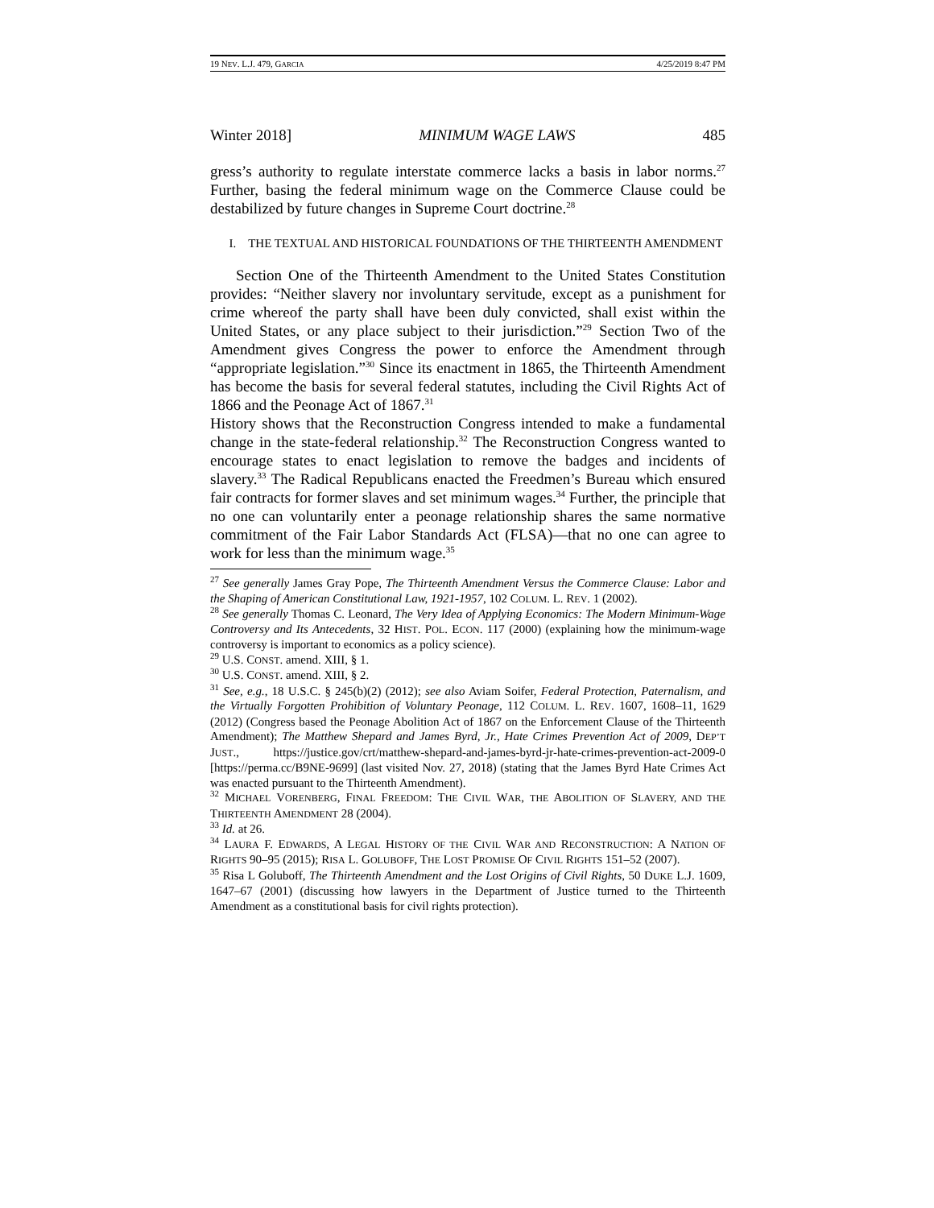19 NEV. L.J. 479, GARCIA 4/25/2019 8:47 PM
Winter 2018] MINIMUM WAGE LAWS 485
gress’s authority to regulate interstate commerce lacks a basis in labor norms.<sup>27</sup> Further, basing the federal minimum wage on the Commerce Clause could be destabilized by future changes in Supreme Court doctrine.<sup>28</sup>
I. THE TEXTUAL AND HISTORICAL FOUNDATIONS OF THE THIRTEENTH AMENDMENT
Section One of the Thirteenth Amendment to the United States Constitution provides: “Neither slavery nor involuntary servitude, except as a punishment for crime whereof the party shall have been duly convicted, shall exist within the United States, or any place subject to their jurisdiction.”<sup>29</sup> Section Two of the Amendment gives Congress the power to enforce the Amendment through “appropriate legislation.”<sup>30</sup> Since its enactment in 1865, the Thirteenth Amendment has become the basis for several federal statutes, including the Civil Rights Act of 1866 and the Peonage Act of 1867.<sup>31</sup>
History shows that the Reconstruction Congress intended to make a fundamental change in the state-federal relationship.<sup>32</sup> The Reconstruction Congress wanted to encourage states to enact legislation to remove the badges and incidents of slavery.<sup>33</sup> The Radical Republicans enacted the Freedmen’s Bureau which ensured fair contracts for former slaves and set minimum wages.<sup>34</sup> Further, the principle that no one can voluntarily enter a peonage relationship shares the same normative commitment of the Fair Labor Standards Act (FLSA)—that no one can agree to work for less than the minimum wage.<sup>35</sup>
<sup>27</sup> See generally James Gray Pope, The Thirteenth Amendment Versus the Commerce Clause: Labor and the Shaping of American Constitutional Law, 1921-1957, 102 COLUM. L. REV. 1 (2002).
<sup>28</sup> See generally Thomas C. Leonard, The Very Idea of Applying Economics: The Modern Minimum-Wage Controversy and Its Antecedents, 32 HIST. POL. ECON. 117 (2000) (explaining how the minimum-wage controversy is important to economics as a policy science).
<sup>29</sup> U.S. CONST. amend. XIII, § 1.
<sup>30</sup> U.S. CONST. amend. XIII, § 2.
<sup>31</sup> See, e.g., 18 U.S.C. § 245(b)(2) (2012); see also Aviam Soifer, Federal Protection, Paternalism, and the Virtually Forgotten Prohibition of Voluntary Peonage, 112 COLUM. L. REV. 1607, 1608–11, 1629 (2012) (Congress based the Peonage Abolition Act of 1867 on the Enforcement Clause of the Thirteenth Amendment); The Matthew Shepard and James Byrd, Jr., Hate Crimes Prevention Act of 2009, DEP’T JUST., https://justice.gov/crt/matthew-shepard-and-james-byrd-jr-hate-crimes-prevention-act-2009-0 [https://perma.cc/B9NE-9699] (last visited Nov. 27, 2018) (stating that the James Byrd Hate Crimes Act was enacted pursuant to the Thirteenth Amendment).
<sup>32</sup> MICHAEL VORENBERG, FINAL FREEDOM: THE CIVIL WAR, THE ABOLITION OF SLAVERY, AND THE THIRTEENTH AMENDMENT 28 (2004).
<sup>33</sup> Id. at 26.
<sup>34</sup> LAURA F. EDWARDS, A LEGAL HISTORY OF THE CIVIL WAR AND RECONSTRUCTION: A NATION OF RIGHTS 90–95 (2015); RISA L. GOLUBOFF, THE LOST PROMISE OF CIVIL RIGHTS 151–52 (2007).
<sup>35</sup> Risa L Goluboff, The Thirteenth Amendment and the Lost Origins of Civil Rights, 50 DUKE L.J. 1609, 1647–67 (2001) (discussing how lawyers in the Department of Justice turned to the Thirteenth Amendment as a constitutional basis for civil rights protection).